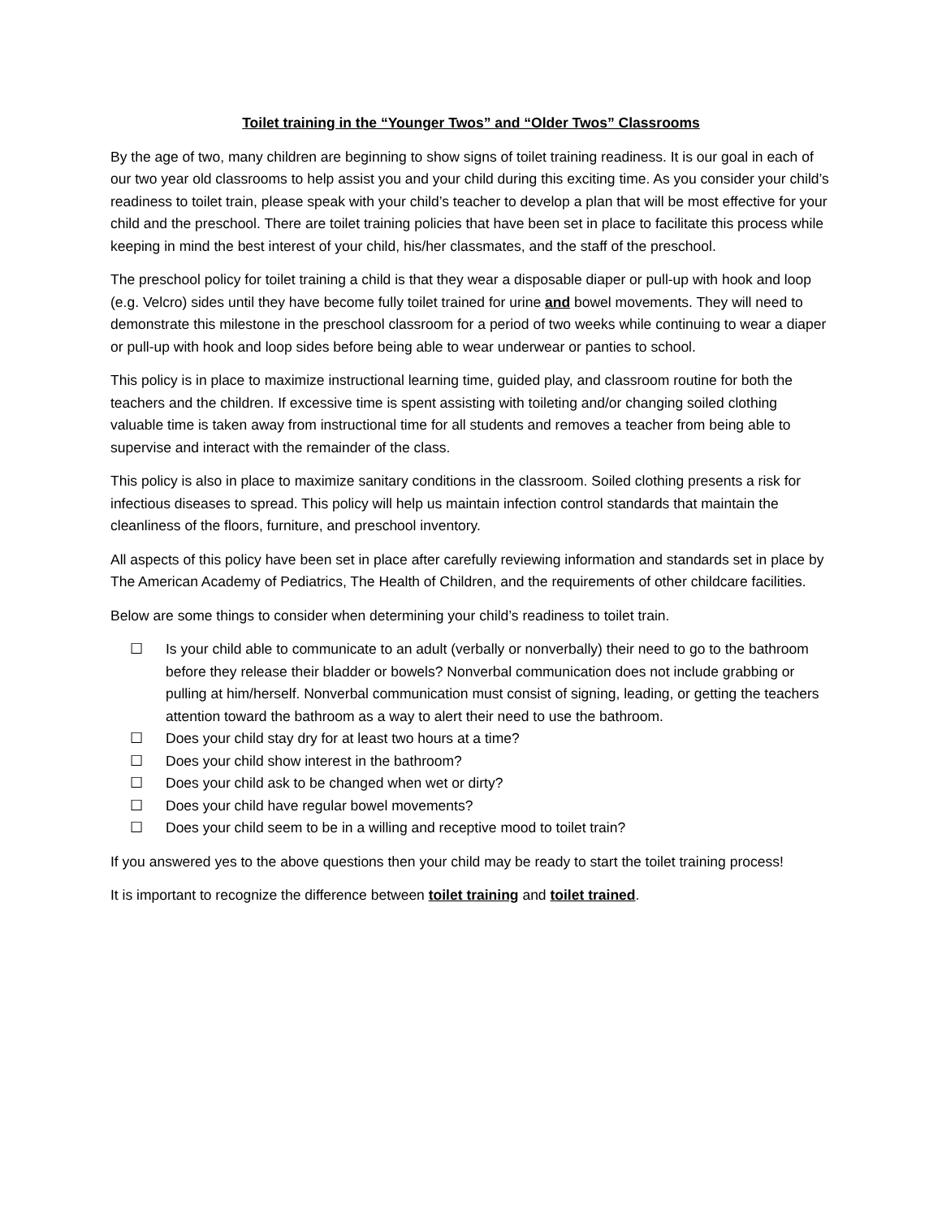Toilet training in the “Younger Twos” and “Older Twos” Classrooms
By the age of two, many children are beginning to show signs of toilet training readiness. It is our goal in each of our two year old classrooms to help assist you and your child during this exciting time. As you consider your child’s readiness to toilet train, please speak with your child’s teacher to develop a plan that will be most effective for your child and the preschool. There are toilet training policies that have been set in place to facilitate this process while keeping in mind the best interest of your child, his/her classmates, and the staff of the preschool.
The preschool policy for toilet training a child is that they wear a disposable diaper or pull-up with hook and loop (e.g. Velcro) sides until they have become fully toilet trained for urine and bowel movements. They will need to demonstrate this milestone in the preschool classroom for a period of two weeks while continuing to wear a diaper or pull-up with hook and loop sides before being able to wear underwear or panties to school.
This policy is in place to maximize instructional learning time, guided play, and classroom routine for both the teachers and the children. If excessive time is spent assisting with toileting and/or changing soiled clothing valuable time is taken away from instructional time for all students and removes a teacher from being able to supervise and interact with the remainder of the class.
This policy is also in place to maximize sanitary conditions in the classroom. Soiled clothing presents a risk for infectious diseases to spread. This policy will help us maintain infection control standards that maintain the cleanliness of the floors, furniture, and preschool inventory.
All aspects of this policy have been set in place after carefully reviewing information and standards set in place by The American Academy of Pediatrics, The Health of Children, and the requirements of other childcare facilities.
Below are some things to consider when determining your child’s readiness to toilet train.
☐ Is your child able to communicate to an adult (verbally or nonverbally) their need to go to the bathroom before they release their bladder or bowels? Nonverbal communication does not include grabbing or pulling at him/herself. Nonverbal communication must consist of signing, leading, or getting the teachers attention toward the bathroom as a way to alert their need to use the bathroom.
☐ Does your child stay dry for at least two hours at a time?
☐ Does your child show interest in the bathroom?
☐ Does your child ask to be changed when wet or dirty?
☐ Does your child have regular bowel movements?
☐ Does your child seem to be in a willing and receptive mood to toilet train?
If you answered yes to the above questions then your child may be ready to start the toilet training process!
It is important to recognize the difference between toilet training and toilet trained.